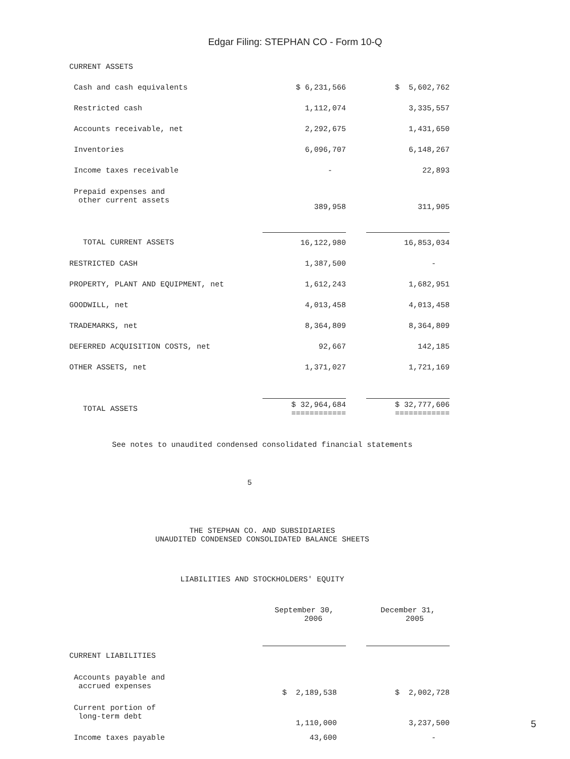Edgar Filing: STEPHAN CO - Form 10-Q
| CURRENT ASSETS | | | |
| Cash and cash equivalents | $ 6,231,566 | | $ 5,602,762 |
| Restricted cash | 1,112,074 | | 3,335,557 |
| Accounts receivable, net | 2,292,675 | | 1,431,650 |
| Inventories | 6,096,707 | | 6,148,267 |
| Income taxes receivable | - | | 22,893 |
| Prepaid expenses and other current assets | 389,958 | | 311,905 |
| TOTAL CURRENT ASSETS | 16,122,980 | | 16,853,034 |
| RESTRICTED CASH | 1,387,500 | | - |
| PROPERTY, PLANT AND EQUIPMENT, net | 1,612,243 | | 1,682,951 |
| GOODWILL, net | 4,013,458 | | 4,013,458 |
| TRADEMARKS, net | 8,364,809 | | 8,364,809 |
| DEFERRED ACQUISITION COSTS, net | 92,667 | | 142,185 |
| OTHER ASSETS, net | 1,371,027 | | 1,721,169 |
| TOTAL ASSETS | $ 32,964,684 ============ | | $ 32,777,606 ============ |
See notes to unaudited condensed consolidated financial statements
5
THE STEPHAN CO. AND SUBSIDIARIES UNAUDITED CONDENSED CONSOLIDATED BALANCE SHEETS
LIABILITIES AND STOCKHOLDERS' EQUITY
| | September 30, 2006 | | December 31, 2005 |
| CURRENT LIABILITIES | | | |
| Accounts payable and accrued expenses | $ 2,189,538 | | $ 2,002,728 |
| Current portion of long-term debt | 1,110,000 | | 3,237,500 |
| Income taxes payable | 43,600 | | - |
5